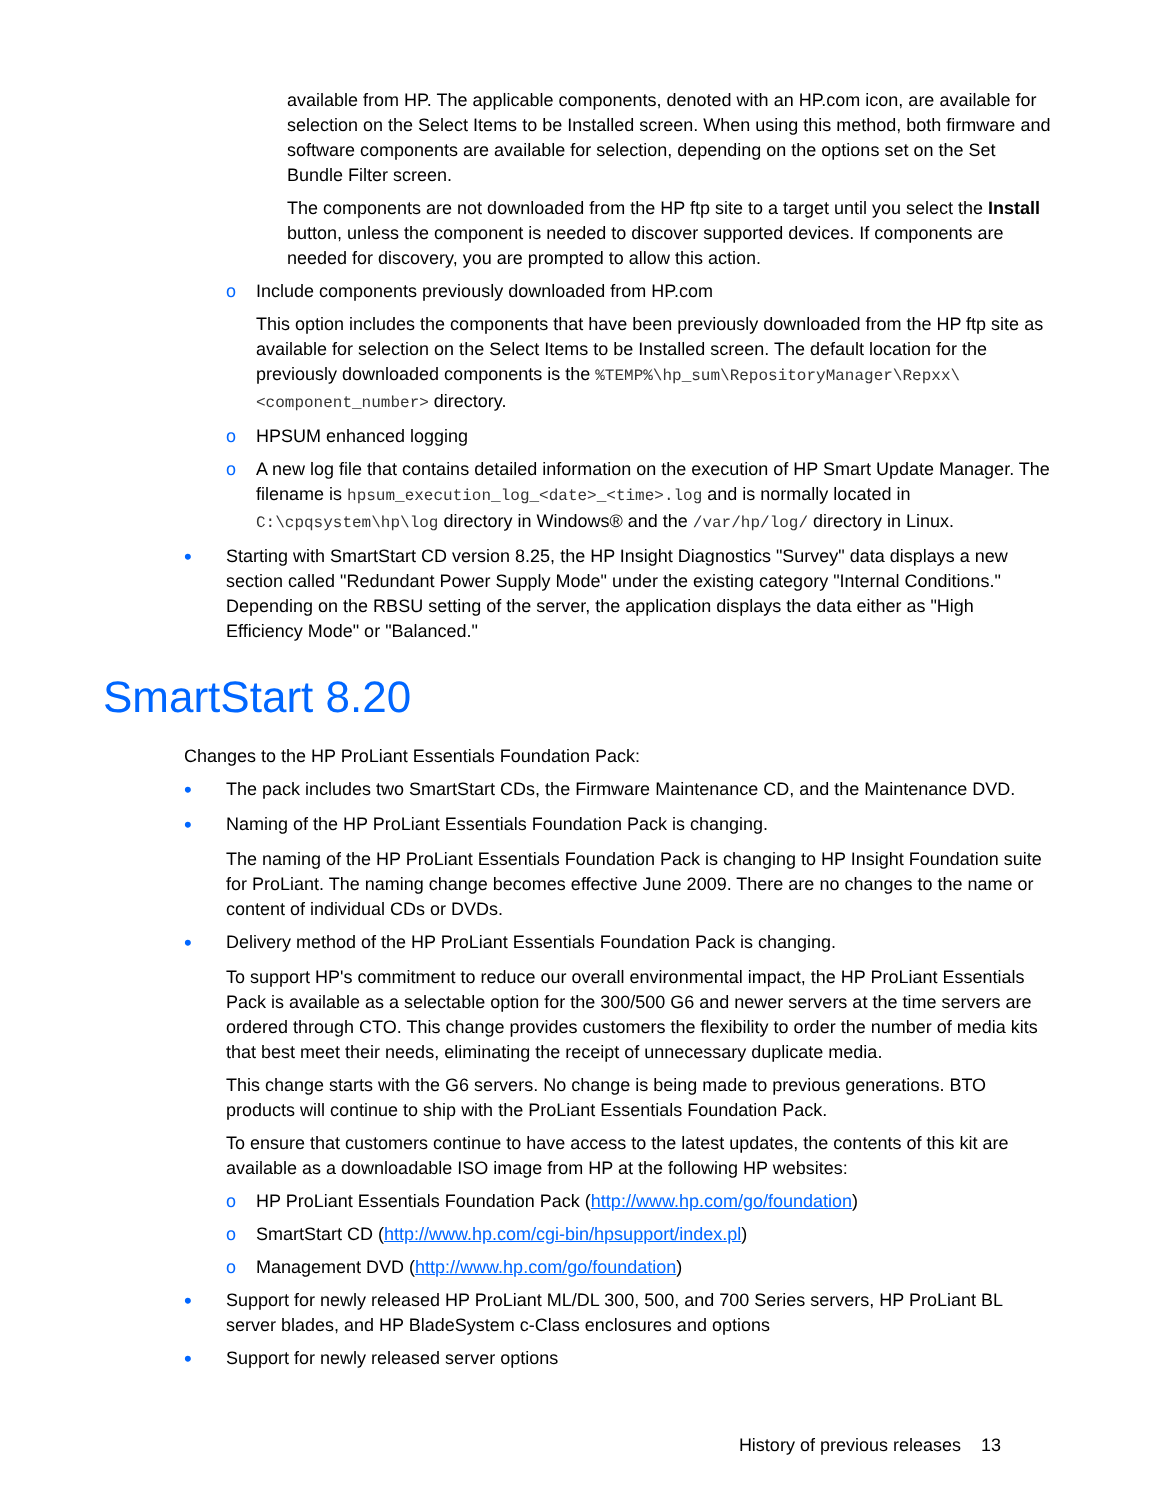available from HP. The applicable components, denoted with an HP.com icon, are available for selection on the Select Items to be Installed screen. When using this method, both firmware and software components are available for selection, depending on the options set on the Set Bundle Filter screen.
The components are not downloaded from the HP ftp site to a target until you select the Install button, unless the component is needed to discover supported devices. If components are needed for discovery, you are prompted to allow this action.
o Include components previously downloaded from HP.com
This option includes the components that have been previously downloaded from the HP ftp site as available for selection on the Select Items to be Installed screen. The default location for the previously downloaded components is the %TEMP%\hp_sum\RepositoryManager\Repxx\<component_number> directory.
o HPSUM enhanced logging
o A new log file that contains detailed information on the execution of HP Smart Update Manager. The filename is hpsum_execution_log_<date>_<time>.log and is normally located in C:\cpqsystem\hp\log directory in Windows® and the /var/hp/log/ directory in Linux.
•
Starting with SmartStart CD version 8.25, the HP Insight Diagnostics "Survey" data displays a new section called "Redundant Power Supply Mode" under the existing category "Internal Conditions." Depending on the RBSU setting of the server, the application displays the data either as "High Efficiency Mode" or "Balanced."
SmartStart 8.20
Changes to the HP ProLiant Essentials Foundation Pack:
•
The pack includes two SmartStart CDs, the Firmware Maintenance CD, and the Maintenance DVD.
•
Naming of the HP ProLiant Essentials Foundation Pack is changing.
The naming of the HP ProLiant Essentials Foundation Pack is changing to HP Insight Foundation suite for ProLiant. The naming change becomes effective June 2009. There are no changes to the name or content of individual CDs or DVDs.
•
Delivery method of the HP ProLiant Essentials Foundation Pack is changing.
To support HP's commitment to reduce our overall environmental impact, the HP ProLiant Essentials Pack is available as a selectable option for the 300/500 G6 and newer servers at the time servers are ordered through CTO. This change provides customers the flexibility to order the number of media kits that best meet their needs, eliminating the receipt of unnecessary duplicate media.
This change starts with the G6 servers. No change is being made to previous generations. BTO products will continue to ship with the ProLiant Essentials Foundation Pack.
To ensure that customers continue to have access to the latest updates, the contents of this kit are available as a downloadable ISO image from HP at the following HP websites:
o HP ProLiant Essentials Foundation Pack (http://www.hp.com/go/foundation)
o SmartStart CD (http://www.hp.com/cgi-bin/hpsupport/index.pl)
o Management DVD (http://www.hp.com/go/foundation)
•
Support for newly released HP ProLiant ML/DL 300, 500, and 700 Series servers, HP ProLiant BL server blades, and HP BladeSystem c-Class enclosures and options
•
Support for newly released server options
History of previous releases 13